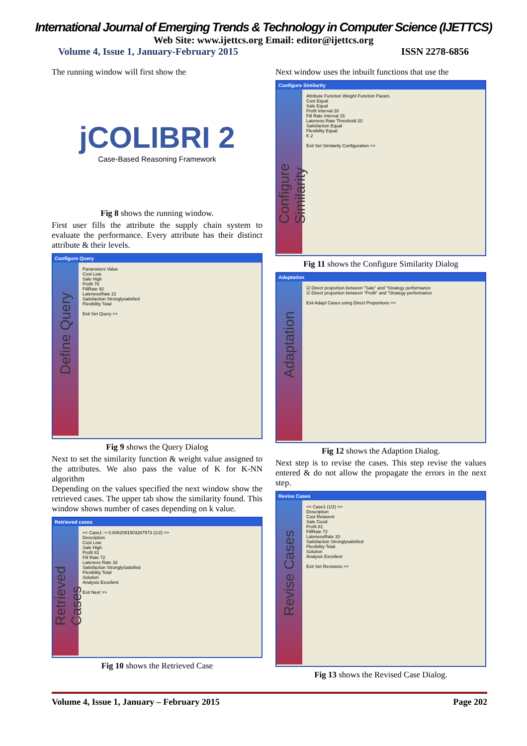International Journal of Emerging Trends & Technology in Computer Science (IJETTCS)
Web Site: www.ijettcs.org Email: editor@ijettcs.org
Volume 4, Issue 1, January-February 2015 ISSN 2278-6856
The running window will first show the
jCOLIBRI 2
Case-Based Reasoning Framework
Fig 8 shows the running window.
First user fills the attribute the supply chain system to evaluate the performance. Every attribute has their distinct attribute & their levels.
Configure Query
Define Query
Parameters Value
Cost Low
Sale High
Profit 76
FillRate 92
LatenessRate 21
Satisfaction Stronglysatisfied
Flexibility Total
Exit Set Query >>
Fig 9 shows the Query Dialog
Next to set the similarity function & weight value assigned to the attributes. We also pass the value of K for K-NN algorithm
Depending on the values specified the next window show the retrieved cases. The upper tab show the similarity found. This window shows number of cases depending on k value.
Retrieved cases
Retrieved Cases
<< Case1 -> 0.6062091503267973 (1/2) >>
Description
Cost Low
Sale High
Profit 81
Fill Rate 72
Lateness Rate 33
Satisfaction StronglySatisfied
Flexibility Total
Solution
Analysis Excellent
Exit Next >>
Fig 10 shows the Retrieved Case
Next window uses the inbuilt functions that use the
Configure Similarity
Configure Similarity
Attribute Function Weight Function Param.
Cost Equal
Sale Equal
Profit Interval 20
Fill Rate Interval 15
Lateness Rate Threshold 20
Satisfaction Equal
Flexibility Equal
K 2
Exit Set Similarity Configuration >>
Fig 11 shows the Configure Similarity Dialog
Adaptation
Adaptation
☑ Direct proportion between "Sale" and "Strategy performance
☑ Direct proportion between "Profit" and "Strategy performance
Exit Adapt Cases using Direct Proportions >>
Fig 12 shows the Adaption Dialog.
Next step is to revise the cases. This step revise the values entered & do not allow the propagate the errors in the next step.
Revise Cases
Revise Cases
<< Case1 (1/2) >>
Description
Cost Relavent
Sale Good
Profit 81
FillRate 72
LatenessRate 33
Satisfaction Stronglysatisfied
Flexibility Total
Solution
Analysis Excellent
Exit Set Revisions >>
Fig 13 shows the Revised Case Dialog.
Volume 4, Issue 1, January – February 2015 Page 202